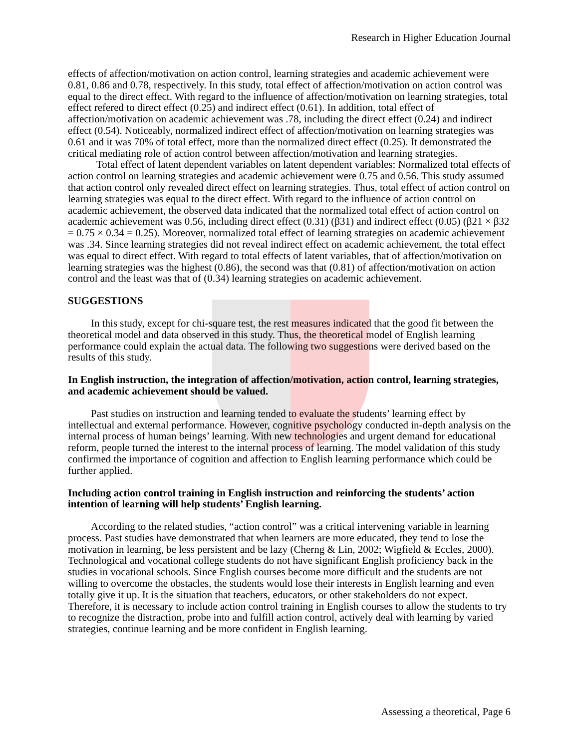Research in Higher Education Journal
effects of affection/motivation on action control, learning strategies and academic achievement were 0.81, 0.86 and 0.78, respectively. In this study, total effect of affection/motivation on action control was equal to the direct effect. With regard to the influence of affection/motivation on learning strategies, total effect refered to direct effect (0.25) and indirect effect (0.61). In addition, total effect of affection/motivation on academic achievement was .78, including the direct effect (0.24) and indirect effect (0.54). Noticeably, normalized indirect effect of affection/motivation on learning strategies was 0.61 and it was 70% of total effect, more than the normalized direct effect (0.25). It demonstrated the critical mediating role of action control between affection/motivation and learning strategies.
Total effect of latent dependent variables on latent dependent variables: Normalized total effects of action control on learning strategies and academic achievement were 0.75 and 0.56. This study assumed that action control only revealed direct effect on learning strategies. Thus, total effect of action control on learning strategies was equal to the direct effect. With regard to the influence of action control on academic achievement, the observed data indicated that the normalized total effect of action control on academic achievement was 0.56, including direct effect (0.31) (β31) and indirect effect (0.05) (β21 × β32 = 0.75 × 0.34 = 0.25). Moreover, normalized total effect of learning strategies on academic achievement was .34. Since learning strategies did not reveal indirect effect on academic achievement, the total effect was equal to direct effect. With regard to total effects of latent variables, that of affection/motivation on learning strategies was the highest (0.86), the second was that (0.81) of affection/motivation on action control and the least was that of (0.34) learning strategies on academic achievement.
SUGGESTIONS
In this study, except for chi-square test, the rest measures indicated that the good fit between the theoretical model and data observed in this study. Thus, the theoretical model of English learning performance could explain the actual data. The following two suggestions were derived based on the results of this study.
In English instruction, the integration of affection/motivation, action control, learning strategies, and academic achievement should be valued.
Past studies on instruction and learning tended to evaluate the students’ learning effect by intellectual and external performance. However, cognitive psychology conducted in-depth analysis on the internal process of human beings’ learning. With new technologies and urgent demand for educational reform, people turned the interest to the internal process of learning. The model validation of this study confirmed the importance of cognition and affection to English learning performance which could be further applied.
Including action control training in English instruction and reinforcing the students’ action intention of learning will help students’ English learning.
According to the related studies, “action control” was a critical intervening variable in learning process. Past studies have demonstrated that when learners are more educated, they tend to lose the motivation in learning, be less persistent and be lazy (Cherng & Lin, 2002; Wigfield & Eccles, 2000). Technological and vocational college students do not have significant English proficiency back in the studies in vocational schools. Since English courses become more difficult and the students are not willing to overcome the obstacles, the students would lose their interests in English learning and even totally give it up. It is the situation that teachers, educators, or other stakeholders do not expect. Therefore, it is necessary to include action control training in English courses to allow the students to try to recognize the distraction, probe into and fulfill action control, actively deal with learning by varied strategies, continue learning and be more confident in English learning.
Assessing a theoretical, Page 6